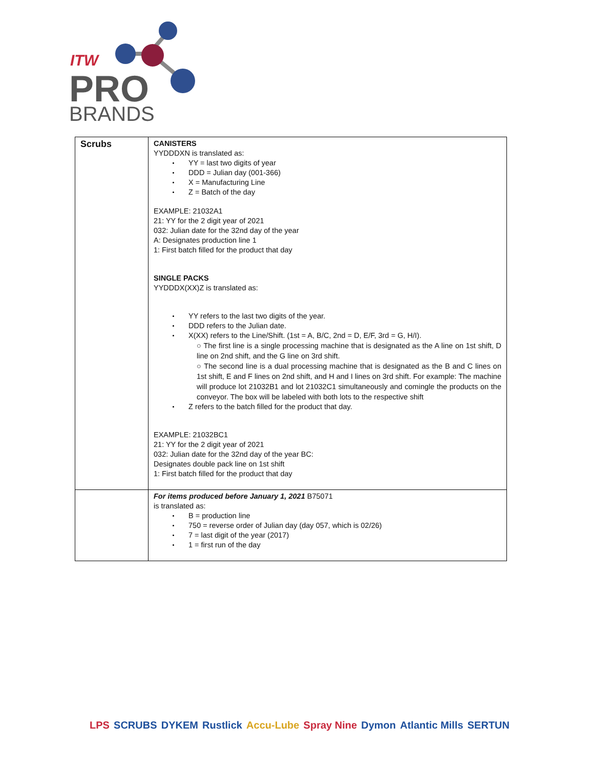ITW
PRO
BRANDS
| Scrubs | CANISTERS YYDDDXN is translated as: YY = last two digits of year DDD = Julian day (001-366) X = Manufacturing Line Z = Batch of the day EXAMPLE: 21032A1 21: YY for the 2 digit year of 2021 032: Julian date for the 32nd day of the year A: Designates production line 1 1: First batch filled for the product that day SINGLE PACKS YYDDDX(XX)Z is translated as: YY refers to the last two digits of the year. DDD refers to the Julian date. X(XX) refers to the Line/Shift. (1st = A, B/C, 2nd = D, E/F, 3rd = G, H/I). ○ The first line is a single processing machine that is designated as the A line on 1st shift, D line on 2nd shift, and the G line on 3rd shift. ○ The second line is a dual processing machine that is designated as the B and C lines on 1st shift, E and F lines on 2nd shift, and H and I lines on 3rd shift. For example: The machine will produce lot 21032B1 and lot 21032C1 simultaneously and comingle the products on the conveyor. The box will be labeled with both lots to the respective shift Z refers to the batch filled for the product that day. EXAMPLE: 21032BC1 21: YY for the 2 digit year of 2021 032: Julian date for the 32nd day of the year BC: Designates double pack line on 1st shift 1: First batch filled for the product that day |
| | For items produced before January 1, 2021 B75071 is translated as: B = production line 750 = reverse order of Julian day (day 057, which is 02/26) 7 = last digit of the year (2017) 1 = first run of the day |
LPS SCRUBS DYKEM Rustlick Accu-Lube Spray Nine Dymon Atlantic Mills SERTUN